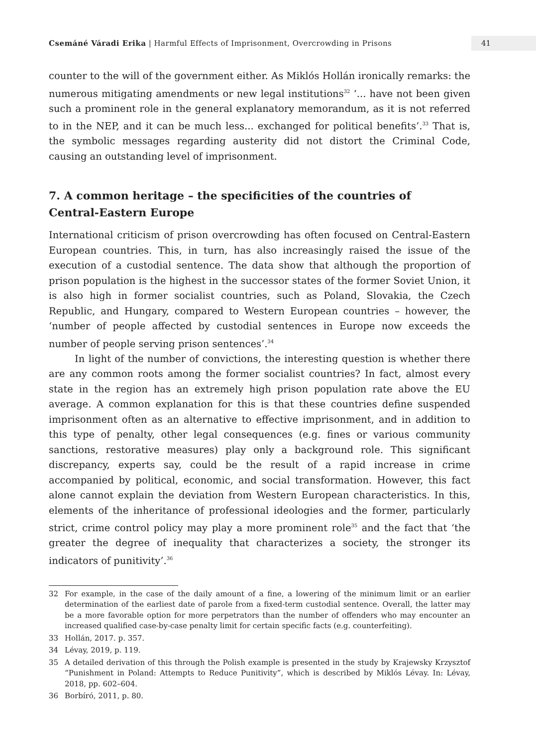Csemáné Váradi Erika | Harmful Effects of Imprisonment, Overcrowding in Prisons
41
counter to the will of the government either. As Miklós Hollán ironically remarks: the numerous mitigating amendments or new legal institutions<sup>32</sup> ‘... have not been given such a prominent role in the general explanatory memorandum, as it is not referred to in the NEP, and it can be much less... exchanged for political benefits’.<sup>33</sup> That is, the symbolic messages regarding austerity did not distort the Criminal Code, causing an outstanding level of imprisonment.
7. A common heritage – the specificities of the countries of
Central-Eastern Europe
International criticism of prison overcrowding has often focused on Central-Eastern European countries. This, in turn, has also increasingly raised the issue of the execution of a custodial sentence. The data show that although the proportion of prison population is the highest in the successor states of the former Soviet Union, it is also high in former socialist countries, such as Poland, Slovakia, the Czech Republic, and Hungary, compared to Western European countries – however, the ‘number of people affected by custodial sentences in Europe now exceeds the number of people serving prison sentences’.<sup>34</sup>
In light of the number of convictions, the interesting question is whether there are any common roots among the former socialist countries? In fact, almost every state in the region has an extremely high prison population rate above the EU average. A common explanation for this is that these countries define suspended imprisonment often as an alternative to effective imprisonment, and in addition to this type of penalty, other legal consequences (e.g. fines or various community sanctions, restorative measures) play only a background role. This significant discrepancy, experts say, could be the result of a rapid increase in crime accompanied by political, economic, and social transformation. However, this fact alone cannot explain the deviation from Western European characteristics. In this, elements of the inheritance of professional ideologies and the former, particularly strict, crime control policy may play a more prominent role<sup>35</sup> and the fact that ‘the greater the degree of inequality that characterizes a society, the stronger its indicators of punitivity’.<sup>36</sup>
32 For example, in the case of the daily amount of a fine, a lowering of the minimum limit or an earlier determination of the earliest date of parole from a fixed-term custodial sentence. Overall, the latter may be a more favorable option for more perpetrators than the number of offenders who may encounter an increased qualified case-by-case penalty limit for certain specific facts (e.g. counterfeiting).
33 Hollán, 2017. p. 357.
34 Lévay, 2019, p. 119.
35 A detailed derivation of this through the Polish example is presented in the study by Krajewsky Krzysztof “Punishment in Poland: Attempts to Reduce Punitivity”, which is described by Miklós Lévay. In: Lévay, 2018, pp. 602–604.
36 Borbíró, 2011, p. 80.